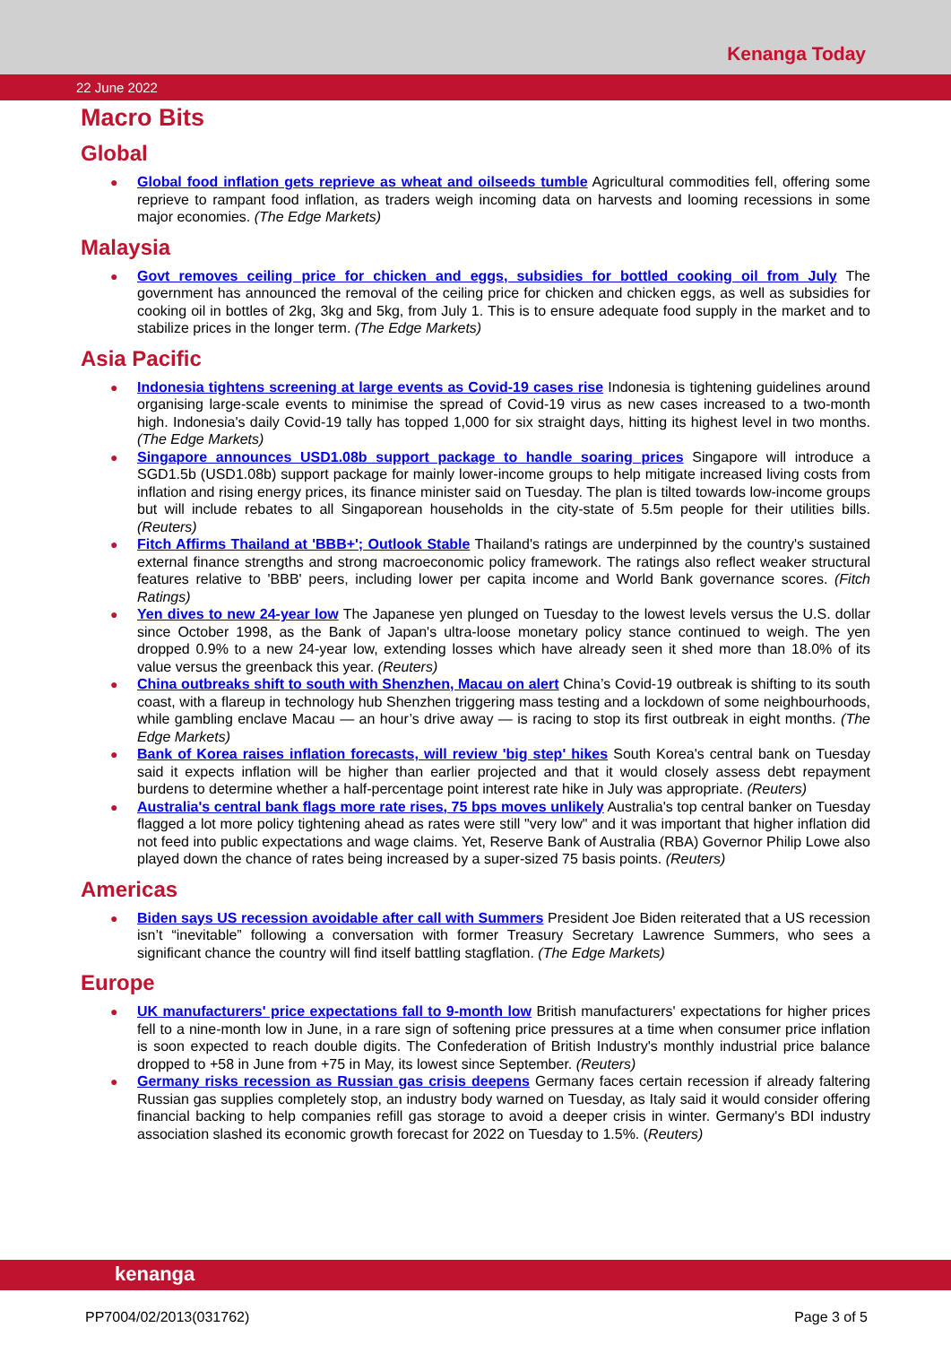Kenanga Today
22 June 2022
Macro Bits
Global
● Global food inflation gets reprieve as wheat and oilseeds tumble Agricultural commodities fell, offering some reprieve to rampant food inflation, as traders weigh incoming data on harvests and looming recessions in some major economies. (The Edge Markets)
Malaysia
● Govt removes ceiling price for chicken and eggs, subsidies for bottled cooking oil from July The government has announced the removal of the ceiling price for chicken and chicken eggs, as well as subsidies for cooking oil in bottles of 2kg, 3kg and 5kg, from July 1. This is to ensure adequate food supply in the market and to stabilize prices in the longer term. (The Edge Markets)
Asia Pacific
● Indonesia tightens screening at large events as Covid-19 cases rise Indonesia is tightening guidelines around organising large-scale events to minimise the spread of Covid-19 virus as new cases increased to a two-month high. Indonesia's daily Covid-19 tally has topped 1,000 for six straight days, hitting its highest level in two months. (The Edge Markets)
● Singapore announces USD1.08b support package to handle soaring prices Singapore will introduce a SGD1.5b (USD1.08b) support package for mainly lower-income groups to help mitigate increased living costs from inflation and rising energy prices, its finance minister said on Tuesday. The plan is tilted towards low-income groups but will include rebates to all Singaporean households in the city-state of 5.5m people for their utilities bills. (Reuters)
● Fitch Affirms Thailand at 'BBB+'; Outlook Stable Thailand's ratings are underpinned by the country's sustained external finance strengths and strong macroeconomic policy framework. The ratings also reflect weaker structural features relative to 'BBB' peers, including lower per capita income and World Bank governance scores. (Fitch Ratings)
● Yen dives to new 24-year low The Japanese yen plunged on Tuesday to the lowest levels versus the U.S. dollar since October 1998, as the Bank of Japan's ultra-loose monetary policy stance continued to weigh. The yen dropped 0.9% to a new 24-year low, extending losses which have already seen it shed more than 18.0% of its value versus the greenback this year. (Reuters)
● China outbreaks shift to south with Shenzhen, Macau on alert China’s Covid-19 outbreak is shifting to its south coast, with a flareup in technology hub Shenzhen triggering mass testing and a lockdown of some neighbourhoods, while gambling enclave Macau — an hour’s drive away — is racing to stop its first outbreak in eight months. (The Edge Markets)
● Bank of Korea raises inflation forecasts, will review 'big step' hikes South Korea's central bank on Tuesday said it expects inflation will be higher than earlier projected and that it would closely assess debt repayment burdens to determine whether a half-percentage point interest rate hike in July was appropriate. (Reuters)
● Australia's central bank flags more rate rises, 75 bps moves unlikely Australia's top central banker on Tuesday flagged a lot more policy tightening ahead as rates were still "very low" and it was important that higher inflation did not feed into public expectations and wage claims. Yet, Reserve Bank of Australia (RBA) Governor Philip Lowe also played down the chance of rates being increased by a super-sized 75 basis points. (Reuters)
Americas
● Biden says US recession avoidable after call with Summers President Joe Biden reiterated that a US recession isn’t “inevitable” following a conversation with former Treasury Secretary Lawrence Summers, who sees a significant chance the country will find itself battling stagflation. (The Edge Markets)
Europe
● UK manufacturers' price expectations fall to 9-month low British manufacturers' expectations for higher prices fell to a nine-month low in June, in a rare sign of softening price pressures at a time when consumer price inflation is soon expected to reach double digits. The Confederation of British Industry's monthly industrial price balance dropped to +58 in June from +75 in May, its lowest since September. (Reuters)
● Germany risks recession as Russian gas crisis deepens Germany faces certain recession if already faltering Russian gas supplies completely stop, an industry body warned on Tuesday, as Italy said it would consider offering financial backing to help companies refill gas storage to avoid a deeper crisis in winter. Germany's BDI industry association slashed its economic growth forecast for 2022 on Tuesday to 1.5%. (Reuters)
kenanga
PP7004/02/2013(031762) Page 3 of 5